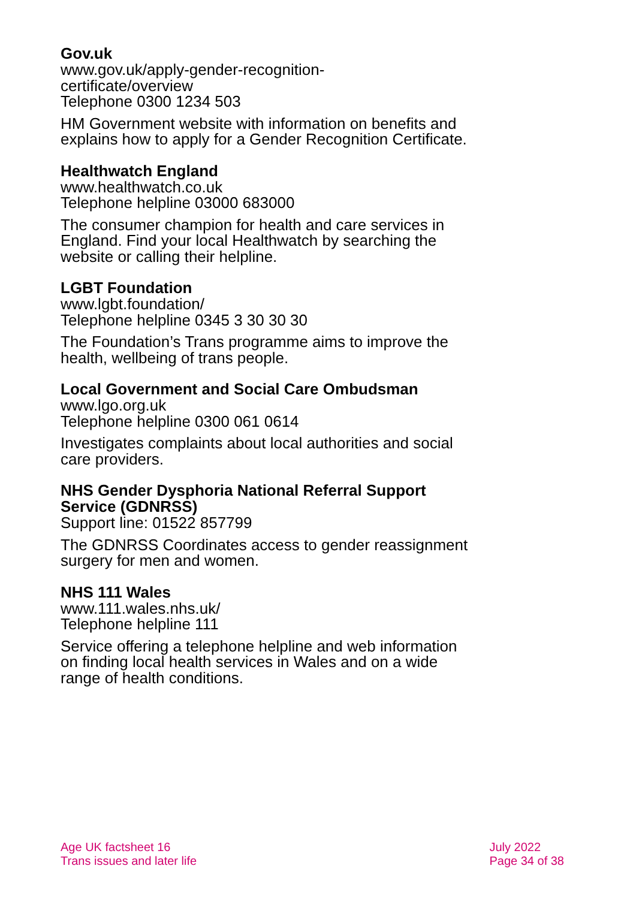Gov.uk
www.gov.uk/apply-gender-recognition-
certificate/overview
Telephone 0300 1234 503
HM Government website with information on benefits and explains how to apply for a Gender Recognition Certificate.
Healthwatch England
www.healthwatch.co.uk
Telephone helpline 03000 683000
The consumer champion for health and care services in England. Find your local Healthwatch by searching the website or calling their helpline.
LGBT Foundation
www.lgbt.foundation/
Telephone helpline 0345 3 30 30 30
The Foundation’s Trans programme aims to improve the health, wellbeing of trans people.
Local Government and Social Care Ombudsman
www.lgo.org.uk
Telephone helpline 0300 061 0614
Investigates complaints about local authorities and social care providers.
NHS Gender Dysphoria National Referral Support Service (GDNRSS)
Support line: 01522 857799
The GDNRSS Coordinates access to gender reassignment surgery for men and women.
NHS 111 Wales
www.111.wales.nhs.uk/
Telephone helpline 111
Service offering a telephone helpline and web information on finding local health services in Wales and on a wide range of health conditions.
Age UK factsheet 16
Trans issues and later life
July 2022
Page 34 of 38